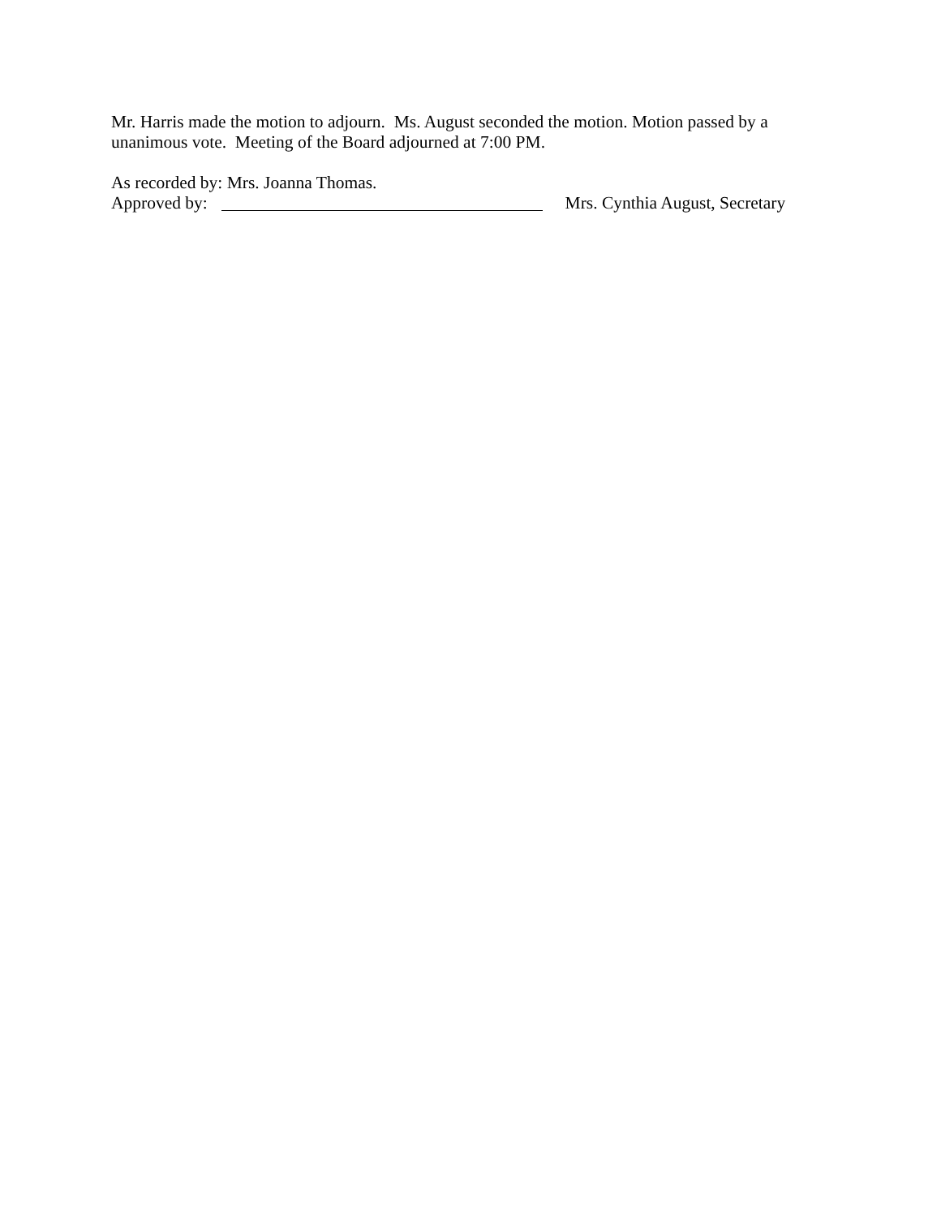Mr. Harris made the motion to adjourn. Ms. August seconded the motion. Motion passed by a unanimous vote. Meeting of the Board adjourned at 7:00 PM.
As recorded by: Mrs. Joanna Thomas.
Approved by: Mrs. Cynthia August, Secretary